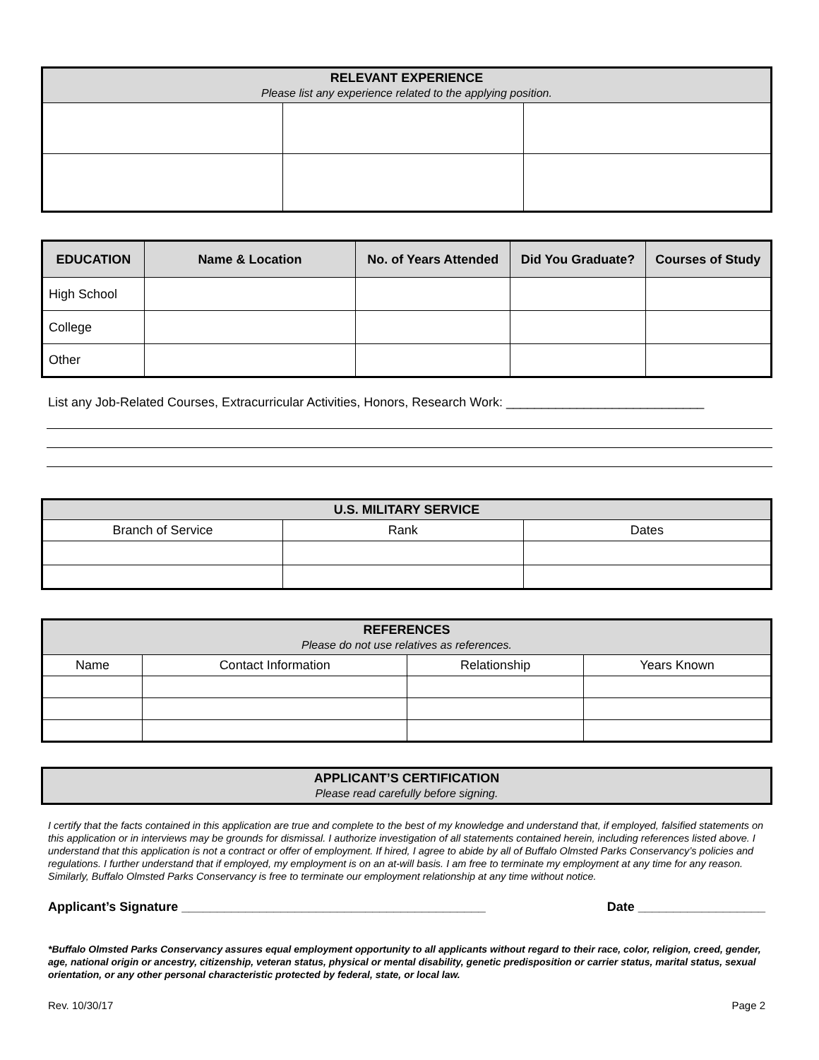| RELEVANT EXPERIENCE Please list any experience related to the applying position. | | |
| EDUCATION | Name & Location | No. of Years Attended | Did You Graduate? | Courses of Study |
| --- | --- | --- | --- | --- |
| High School | | | | |
| College | | | | |
| Other | | | | |
List any Job-Related Courses, Extracurricular Activities, Honors, Research Work: ____________________________
| U.S. MILITARY SERVICE | | |
| Branch of Service | Rank | Dates |
| REFERENCES Please do not use relatives as references. | | | |
| Name | Contact Information | Relationship | Years Known |
| APPLICANT’S CERTIFICATION Please read carefully before signing. |
I certify that the facts contained in this application are true and complete to the best of my knowledge and understand that, if employed, falsified statements on this application or in interviews may be grounds for dismissal. I authorize investigation of all statements contained herein, including references listed above. I understand that this application is not a contract or offer of employment. If hired, I agree to abide by all of Buffalo Olmsted Parks Conservancy’s policies and regulations. I further understand that if employed, my employment is on an at-will basis. I am free to terminate my employment at any time for any reason. Similarly, Buffalo Olmsted Parks Conservancy is free to terminate our employment relationship at any time without notice.
Applicant’s Signature ___________________________________________ Date __________________
*Buffalo Olmsted Parks Conservancy assures equal employment opportunity to all applicants without regard to their race, color, religion, creed, gender, age, national origin or ancestry, citizenship, veteran status, physical or mental disability, genetic predisposition or carrier status, marital status, sexual orientation, or any other personal characteristic protected by federal, state, or local law.
Rev. 10/30/17 Page 2